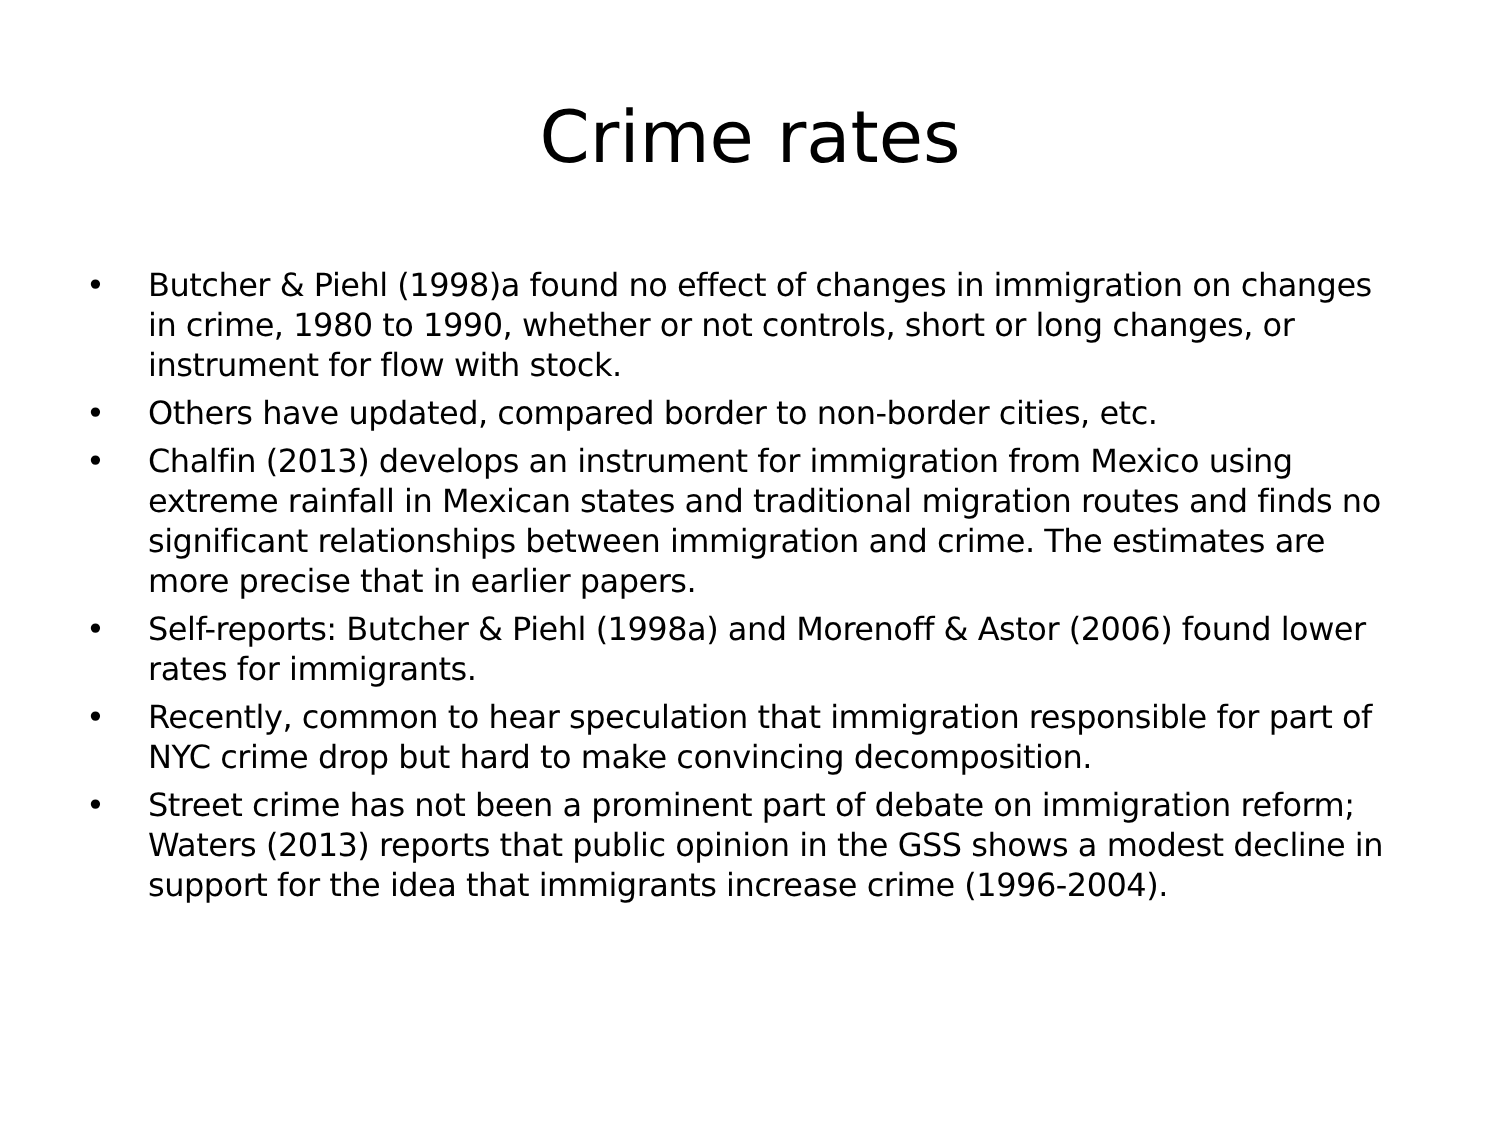Crime rates
• Butcher & Piehl (1998)a found no effect of changes in immigration on changes in crime, 1980 to 1990, whether or not controls, short or long changes, or instrument for flow with stock.
• Others have updated, compared border to non-border cities, etc.
• Chalfin (2013) develops an instrument for immigration from Mexico using extreme rainfall in Mexican states and traditional migration routes and finds no significant relationships between immigration and crime. The estimates are more precise that in earlier papers.
• Self-reports: Butcher & Piehl (1998a) and Morenoff & Astor (2006) found lower rates for immigrants.
• Recently, common to hear speculation that immigration responsible for part of NYC crime drop but hard to make convincing decomposition.
• Street crime has not been a prominent part of debate on immigration reform; Waters (2013) reports that public opinion in the GSS shows a modest decline in support for the idea that immigrants increase crime (1996-2004).